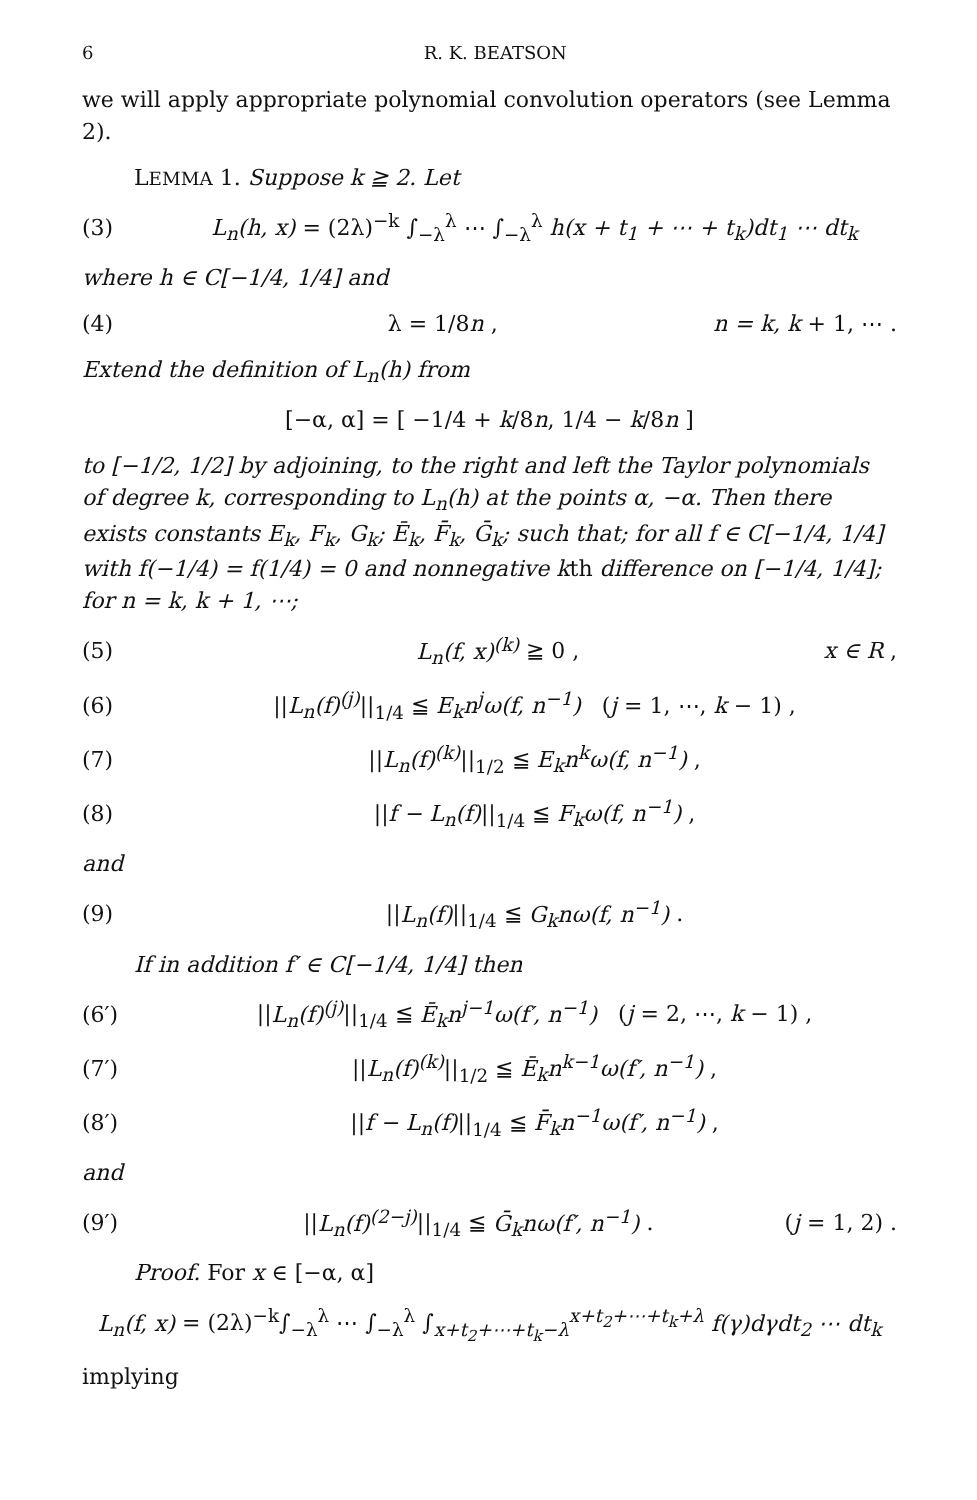6 R. K. BEATSON
we will apply appropriate polynomial convolution operators (see Lemma 2).
LEMMA 1. Suppose k ≧ 2. Let
(3) L<sub>n</sub>(h, x) = (2λ)<sup>−k</sup> ∫<sub>−λ</sub><sup>λ</sup> ⋯ ∫<sub>−λ</sub><sup>λ</sup> h(x + t<sub>1</sub> + ⋯ + t<sub>k</sub>)dt<sub>1</sub> ⋯ dt<sub>k</sub>
where h ∈ C[−1/4, 1/4] and
(4) λ = 1/8n , n = k, k + 1, ⋯ .
Extend the definition of L<sub>n</sub>(h) from
[−α, α] = [ −1/4 + k/8n, 1/4 − k/8n ]
to [−1/2, 1/2] by adjoining, to the right and left the Taylor polynomials of degree k, corresponding to L<sub>n</sub>(h) at the points α, −α. Then there exists constants E<sub>k</sub>, F<sub>k</sub>, G<sub>k</sub>; Ē<sub>k</sub>, F̄<sub>k</sub>, Ḡ<sub>k</sub>; such that; for all f ∈ C[−1/4, 1/4] with f(−1/4) = f(1/4) = 0 and nonnegative kth difference on [−1/4, 1/4]; for n = k, k + 1, ⋯;
(5) L<sub>n</sub>(f, x)<sup>(k)</sup> ≧ 0 , x ∈ R ,
(6) ||L<sub>n</sub>(f)<sup>(j)</sup>||<sub>1/4</sub> ≦ E<sub>k</sub>n<sup>j</sup>ω(f, n<sup>−1</sup>) (j = 1, ⋯, k − 1) ,
(7) ||L<sub>n</sub>(f)<sup>(k)</sup>||<sub>1/2</sub> ≦ E<sub>k</sub>n<sup>k</sup>ω(f, n<sup>−1</sup>) ,
(8) ||f − L<sub>n</sub>(f)||<sub>1/4</sub> ≦ F<sub>k</sub>ω(f, n<sup>−1</sup>) ,
and
(9) ||L<sub>n</sub>(f)||<sub>1/4</sub> ≦ G<sub>k</sub>nω(f, n<sup>−1</sup>) .
If in addition f′ ∈ C[−1/4, 1/4] then
(6′) ||L<sub>n</sub>(f)<sup>(j)</sup>||<sub>1/4</sub> ≦ Ē<sub>k</sub>n<sup>j−1</sup>ω(f′, n<sup>−1</sup>) (j = 2, ⋯, k − 1) ,
(7′) ||L<sub>n</sub>(f)<sup>(k)</sup>||<sub>1/2</sub> ≦ Ē<sub>k</sub>n<sup>k−1</sup>ω(f′, n<sup>−1</sup>) ,
(8′) ||f − L<sub>n</sub>(f)||<sub>1/4</sub> ≦ F̄<sub>k</sub>n<sup>−1</sup>ω(f′, n<sup>−1</sup>) ,
and
(9′) ||L<sub>n</sub>(f)<sup>(2−j)</sup>||<sub>1/4</sub> ≦ Ḡ<sub>k</sub>nω(f′, n<sup>−1</sup>) . (j = 1, 2) .
Proof. For x ∈ [−α, α]
L<sub>n</sub>(f, x) = (2λ)<sup>−k</sup>∫<sub>−λ</sub><sup>λ</sup> ⋯ ∫<sub>−λ</sub><sup>λ</sup> ∫<sub>x+t<sub>2</sub>+⋯+t<sub>k</sub>−λ</sub><sup>x+t<sub>2</sub>+⋯+t<sub>k</sub>+λ</sup> f(γ)dγdt<sub>2</sub> ⋯ dt<sub>k</sub>
implying